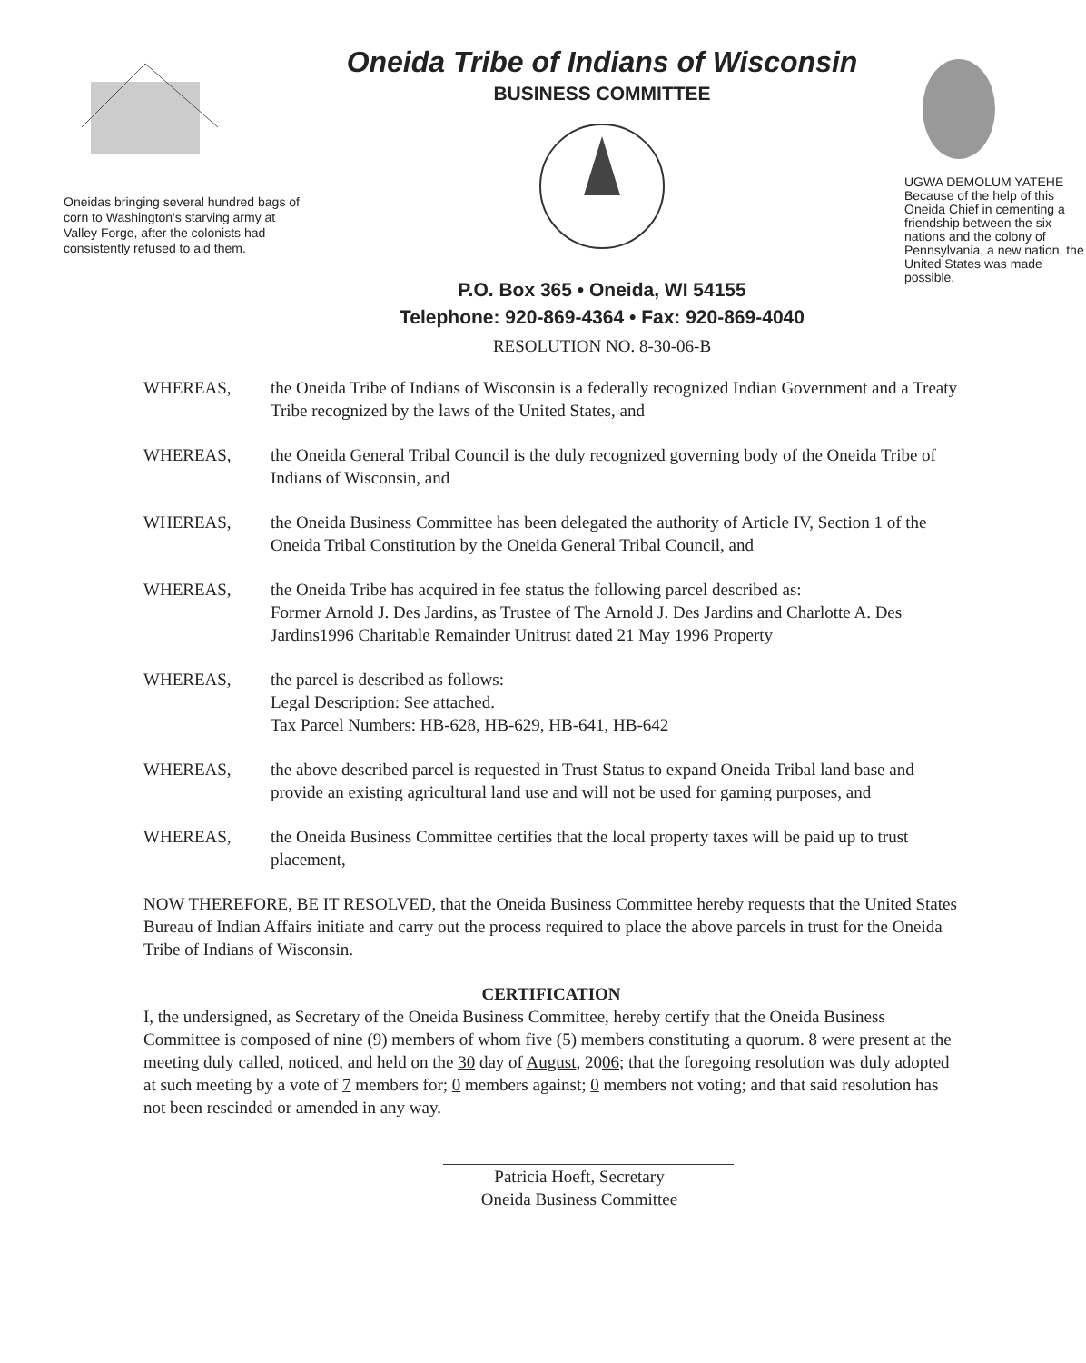Oneidas bringing several hundred bags of corn to Washington's starving army at Valley Forge, after the colonists had consistently refused to aid them.
Oneida Tribe of Indians of Wisconsin
BUSINESS COMMITTEE
P.O. Box 365 • Oneida, WI 54155
Telephone: 920-869-4364 • Fax: 920-869-4040
RESOLUTION NO. 8-30-06-B
UGWA DEMOLUM YATEHE
Because of the help of this Oneida Chief in cementing a friendship between the six nations and the colony of Pennsylvania, a new nation, the United States was made possible.
WHEREAS, the Oneida Tribe of Indians of Wisconsin is a federally recognized Indian Government and a Treaty Tribe recognized by the laws of the United States, and
WHEREAS, the Oneida General Tribal Council is the duly recognized governing body of the Oneida Tribe of Indians of Wisconsin, and
WHEREAS, the Oneida Business Committee has been delegated the authority of Article IV, Section 1 of the Oneida Tribal Constitution by the Oneida General Tribal Council, and
WHEREAS, the Oneida Tribe has acquired in fee status the following parcel described as:
Former Arnold J. Des Jardins, as Trustee of The Arnold J. Des Jardins and Charlotte A. Des Jardins1996 Charitable Remainder Unitrust dated 21 May 1996 Property
WHEREAS, the parcel is described as follows:
Legal Description: See attached.
Tax Parcel Numbers: HB-628, HB-629, HB-641, HB-642
WHEREAS, the above described parcel is requested in Trust Status to expand Oneida Tribal land base and provide an existing agricultural land use and will not be used for gaming purposes, and
WHEREAS, the Oneida Business Committee certifies that the local property taxes will be paid up to trust placement,
NOW THEREFORE, BE IT RESOLVED, that the Oneida Business Committee hereby requests that the United States Bureau of Indian Affairs initiate and carry out the process required to place the above parcels in trust for the Oneida Tribe of Indians of Wisconsin.
CERTIFICATION
I, the undersigned, as Secretary of the Oneida Business Committee, hereby certify that the Oneida Business Committee is composed of nine (9) members of whom five (5) members constituting a quorum. 8 were present at the meeting duly called, noticed, and held on the 30 day of August, 2006; that the foregoing resolution was duly adopted at such meeting by a vote of 7 members for; 0 members against; 0 members not voting; and that said resolution has not been rescinded or amended in any way.
Patricia Hoeft, Secretary
Oneida Business Committee